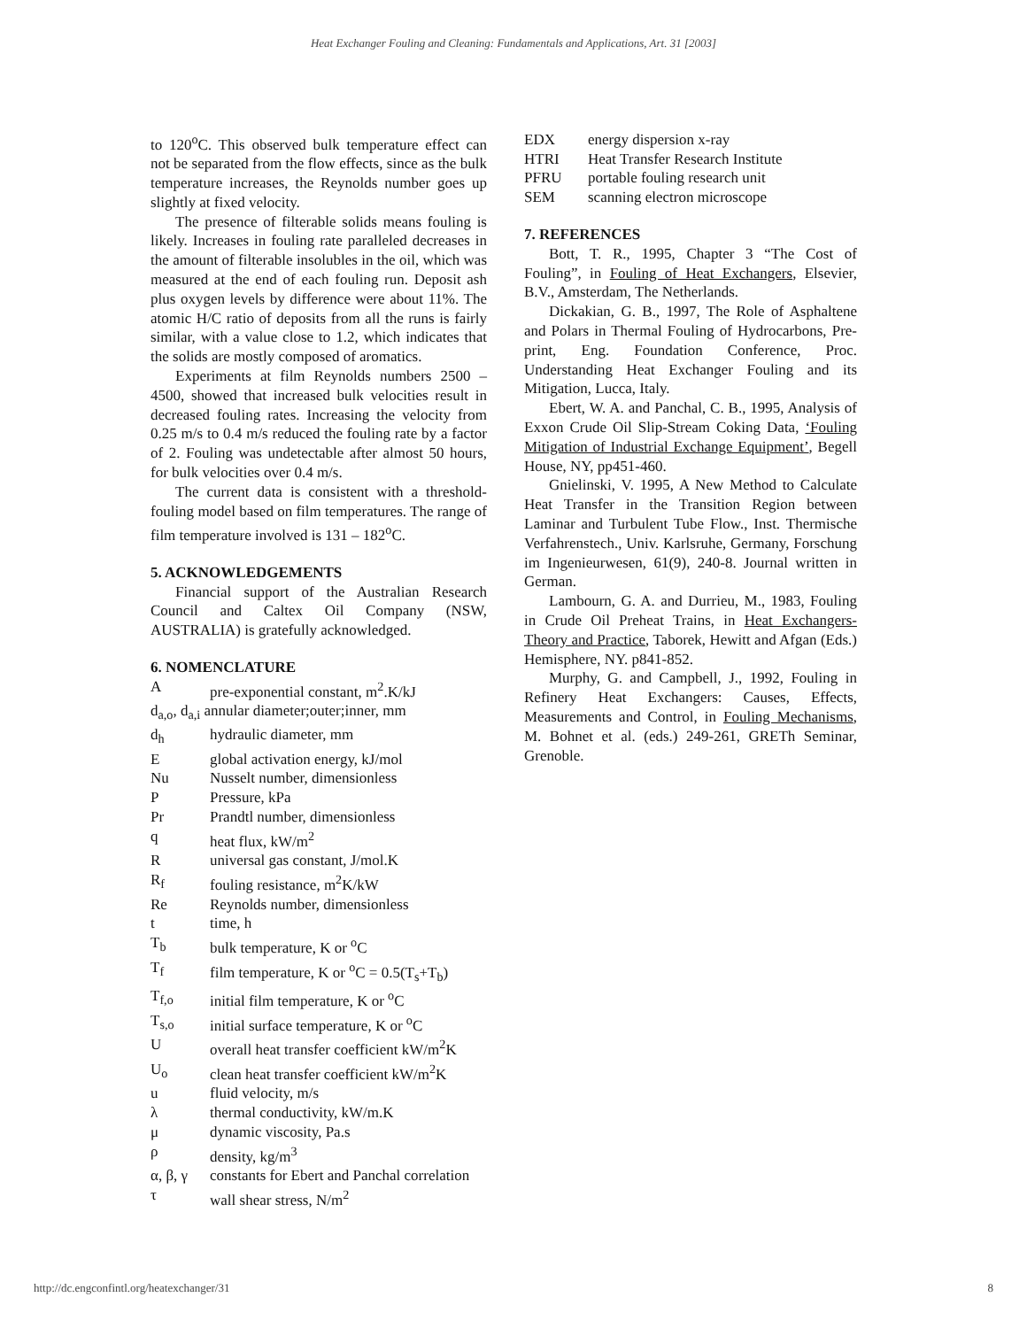Heat Exchanger Fouling and Cleaning: Fundamentals and Applications, Art. 31 [2003]
to 120<sup>o</sup>C. This observed bulk temperature effect can not be separated from the flow effects, since as the bulk temperature increases, the Reynolds number goes up slightly at fixed velocity.
The presence of filterable solids means fouling is likely. Increases in fouling rate paralleled decreases in the amount of filterable insolubles in the oil, which was measured at the end of each fouling run. Deposit ash plus oxygen levels by difference were about 11%. The atomic H/C ratio of deposits from all the runs is fairly similar, with a value close to 1.2, which indicates that the solids are mostly composed of aromatics.
Experiments at film Reynolds numbers 2500 – 4500, showed that increased bulk velocities result in decreased fouling rates. Increasing the velocity from 0.25 m/s to 0.4 m/s reduced the fouling rate by a factor of 2. Fouling was undetectable after almost 50 hours, for bulk velocities over 0.4 m/s.
The current data is consistent with a threshold-fouling model based on film temperatures. The range of film temperature involved is 131 – 182<sup>o</sup>C.
5. ACKNOWLEDGEMENTS
Financial support of the Australian Research Council and Caltex Oil Company (NSW, AUSTRALIA) is gratefully acknowledged.
6. NOMENCLATURE
Apre-exponential constant, m<sup>2</sup>.K/kJ
d<sub>a,o</sub>, d<sub>a,i</sub> annular diameter;outer;inner, mm
d<sub>h</sub> hydraulic diameter, mm
Eglobal activation energy, kJ/mol
Nu Nusselt number, dimensionless
P Pressure, kPa
Pr Prandtl number, dimensionless
q heat flux, kW/m<sup>2</sup>
Runiversal gas constant, J/mol.K
R<sub>f</sub> fouling resistance, m<sup>2</sup>K/kW
Re Reynolds number, dimensionless
t time, h
T<sub>b</sub> bulk temperature, K or <sup>o</sup>C
T<sub>f</sub> film temperature, K or <sup>o</sup>C = 0.5(T<sub>s</sub>+T<sub>b</sub>)
T<sub>f,o</sub> initial film temperature, K or <sup>o</sup>C
T<sub>s,o</sub> initial surface temperature, K or <sup>o</sup>C
Uoverall heat transfer coefficient kW/m<sup>2</sup>K
U<sub>o</sub> clean heat transfer coefficient kW/m<sup>2</sup>K
u fluid velocity, m/s
λ thermal conductivity, kW/m.K
μ dynamic viscosity, Pa.s
ρ density, kg/m<sup>3</sup>
α, β, γ constants for Ebert and Panchal correlation
τ wall shear stress, N/m<sup>2</sup>
EDX energy dispersion x-ray
HTRI Heat Transfer Research Institute
PFRU portable fouling research unit
SEM scanning electron microscope
7. REFERENCES
Bott, T. R., 1995, Chapter 3 “The Cost of Fouling”, in Fouling of Heat Exchangers, Elsevier, B.V., Amsterdam, The Netherlands.
Dickakian, G. B., 1997, The Role of Asphaltene and Polars in Thermal Fouling of Hydrocarbons, Pre-print, Eng. Foundation Conference, Proc. Understanding Heat Exchanger Fouling and its Mitigation, Lucca, Italy.
Ebert, W. A. and Panchal, C. B., 1995, Analysis of Exxon Crude Oil Slip-Stream Coking Data, ‘Fouling Mitigation of Industrial Exchange Equipment’, Begell House, NY, pp451-460.
Gnielinski, V. 1995, A New Method to Calculate Heat Transfer in the Transition Region between Laminar and Turbulent Tube Flow., Inst. Thermische Verfahrenstech., Univ. Karlsruhe, Germany, Forschung im Ingenieurwesen, 61(9), 240-8. Journal written in German.
Lambourn, G. A. and Durrieu, M., 1983, Fouling in Crude Oil Preheat Trains, in Heat Exchangers-Theory and Practice, Taborek, Hewitt and Afgan (Eds.) Hemisphere, NY. p841-852.
Murphy, G. and Campbell, J., 1992, Fouling in Refinery Heat Exchangers: Causes, Effects, Measurements and Control, in Fouling Mechanisms, M. Bohnet et al. (eds.) 249-261, GRETh Seminar, Grenoble.
http://dc.engconfintl.org/heatexchanger/31 8